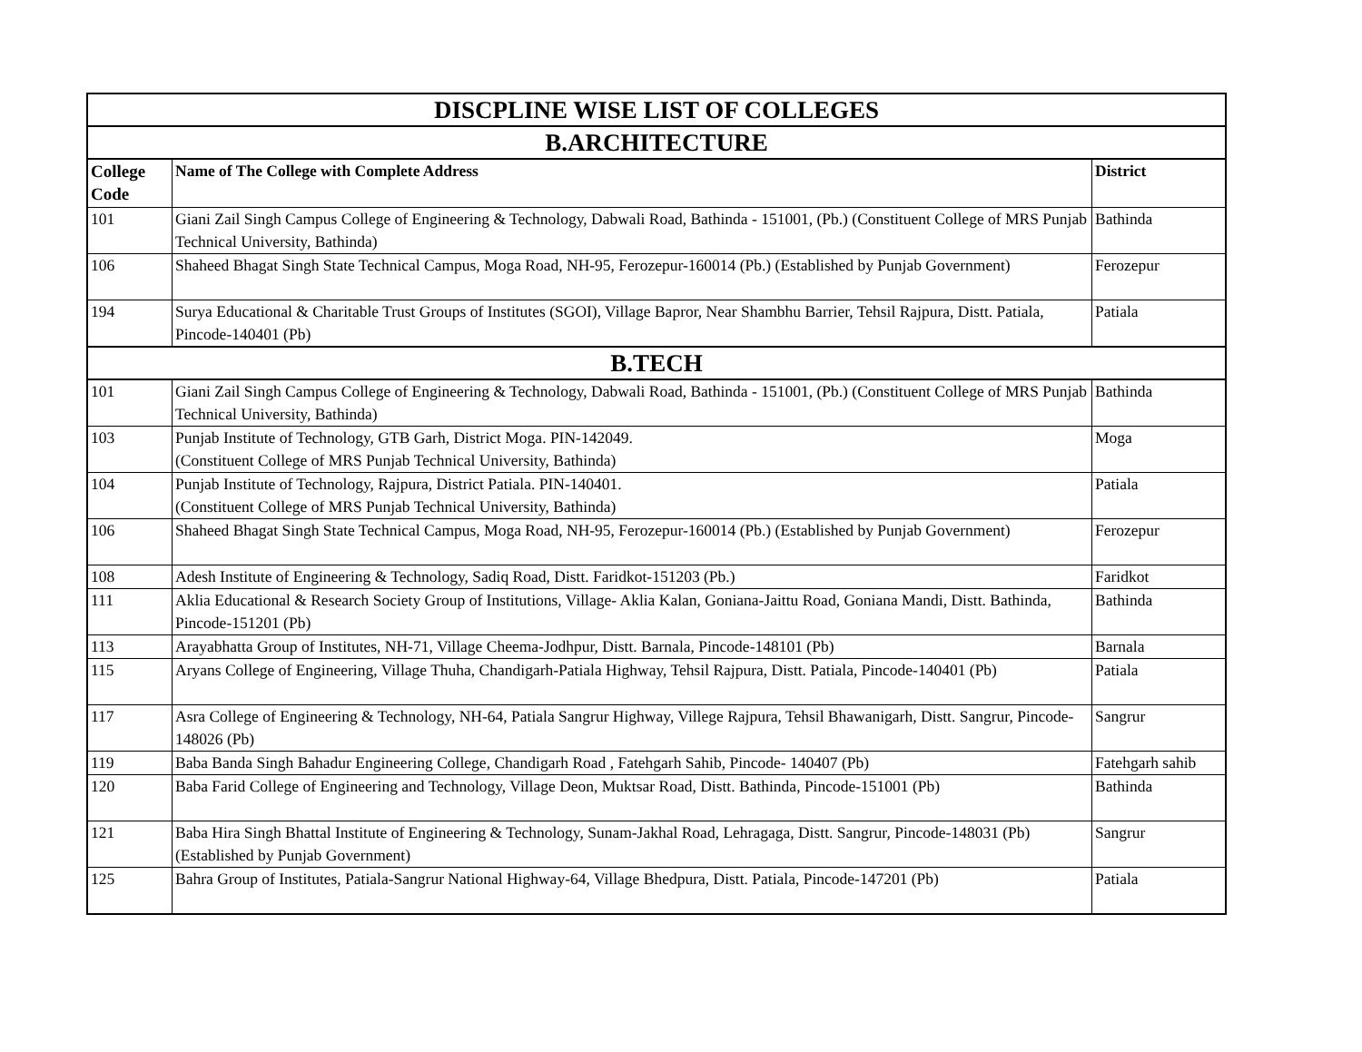| DISCPLINE WISE LIST OF COLLEGES | | |
| B.ARCHITECTURE | | |
| College Code | Name of The College with Complete Address | District |
| 101 | Giani Zail Singh Campus College of Engineering & Technology, Dabwali Road, Bathinda - 151001, (Pb.) (Constituent College of MRS Punjab Technical University, Bathinda) | Bathinda |
| 106 | Shaheed Bhagat Singh State Technical Campus, Moga Road, NH-95, Ferozepur-160014 (Pb.) (Established by Punjab Government) | Ferozepur |
| 194 | Surya Educational & Charitable Trust Groups of Institutes (SGOI), Village Bapror, Near Shambhu Barrier, Tehsil Rajpura, Distt. Patiala, Pincode-140401 (Pb) | Patiala |
| B.TECH | | |
| 101 | Giani Zail Singh Campus College of Engineering & Technology, Dabwali Road, Bathinda - 151001, (Pb.) (Constituent College of MRS Punjab Technical University, Bathinda) | Bathinda |
| 103 | Punjab Institute of Technology, GTB Garh, District Moga. PIN-142049. (Constituent College of MRS Punjab Technical University, Bathinda) | Moga |
| 104 | Punjab Institute of Technology, Rajpura, District Patiala. PIN-140401. (Constituent College of MRS Punjab Technical University, Bathinda) | Patiala |
| 106 | Shaheed Bhagat Singh State Technical Campus, Moga Road, NH-95, Ferozepur-160014 (Pb.) (Established by Punjab Government) | Ferozepur |
| 108 | Adesh Institute of Engineering & Technology, Sadiq Road, Distt. Faridkot-151203 (Pb.) | Faridkot |
| 111 | Aklia Educational & Research Society Group of Institutions, Village- Aklia Kalan, Goniana-Jaittu Road, Goniana Mandi, Distt. Bathinda, Pincode-151201 (Pb) | Bathinda |
| 113 | Arayabhatta Group of Institutes, NH-71, Village Cheema-Jodhpur, Distt. Barnala, Pincode-148101 (Pb) | Barnala |
| 115 | Aryans College of Engineering, Village Thuha, Chandigarh-Patiala Highway, Tehsil Rajpura, Distt. Patiala, Pincode-140401 (Pb) | Patiala |
| 117 | Asra College of Engineering & Technology, NH-64, Patiala Sangrur Highway, Villege Rajpura, Tehsil Bhawanigarh, Distt. Sangrur, Pincode-148026 (Pb) | Sangrur |
| 119 | Baba Banda Singh Bahadur Engineering College, Chandigarh Road , Fatehgarh Sahib, Pincode- 140407 (Pb) | Fatehgarh sahib |
| 120 | Baba Farid College of Engineering and Technology, Village Deon, Muktsar Road, Distt. Bathinda, Pincode-151001 (Pb) | Bathinda |
| 121 | Baba Hira Singh Bhattal Institute of Engineering & Technology, Sunam-Jakhal Road, Lehragaga, Distt. Sangrur, Pincode-148031 (Pb) (Established by Punjab Government) | Sangrur |
| 125 | Bahra Group of Institutes, Patiala-Sangrur National Highway-64, Village Bhedpura, Distt. Patiala, Pincode-147201 (Pb) | Patiala |